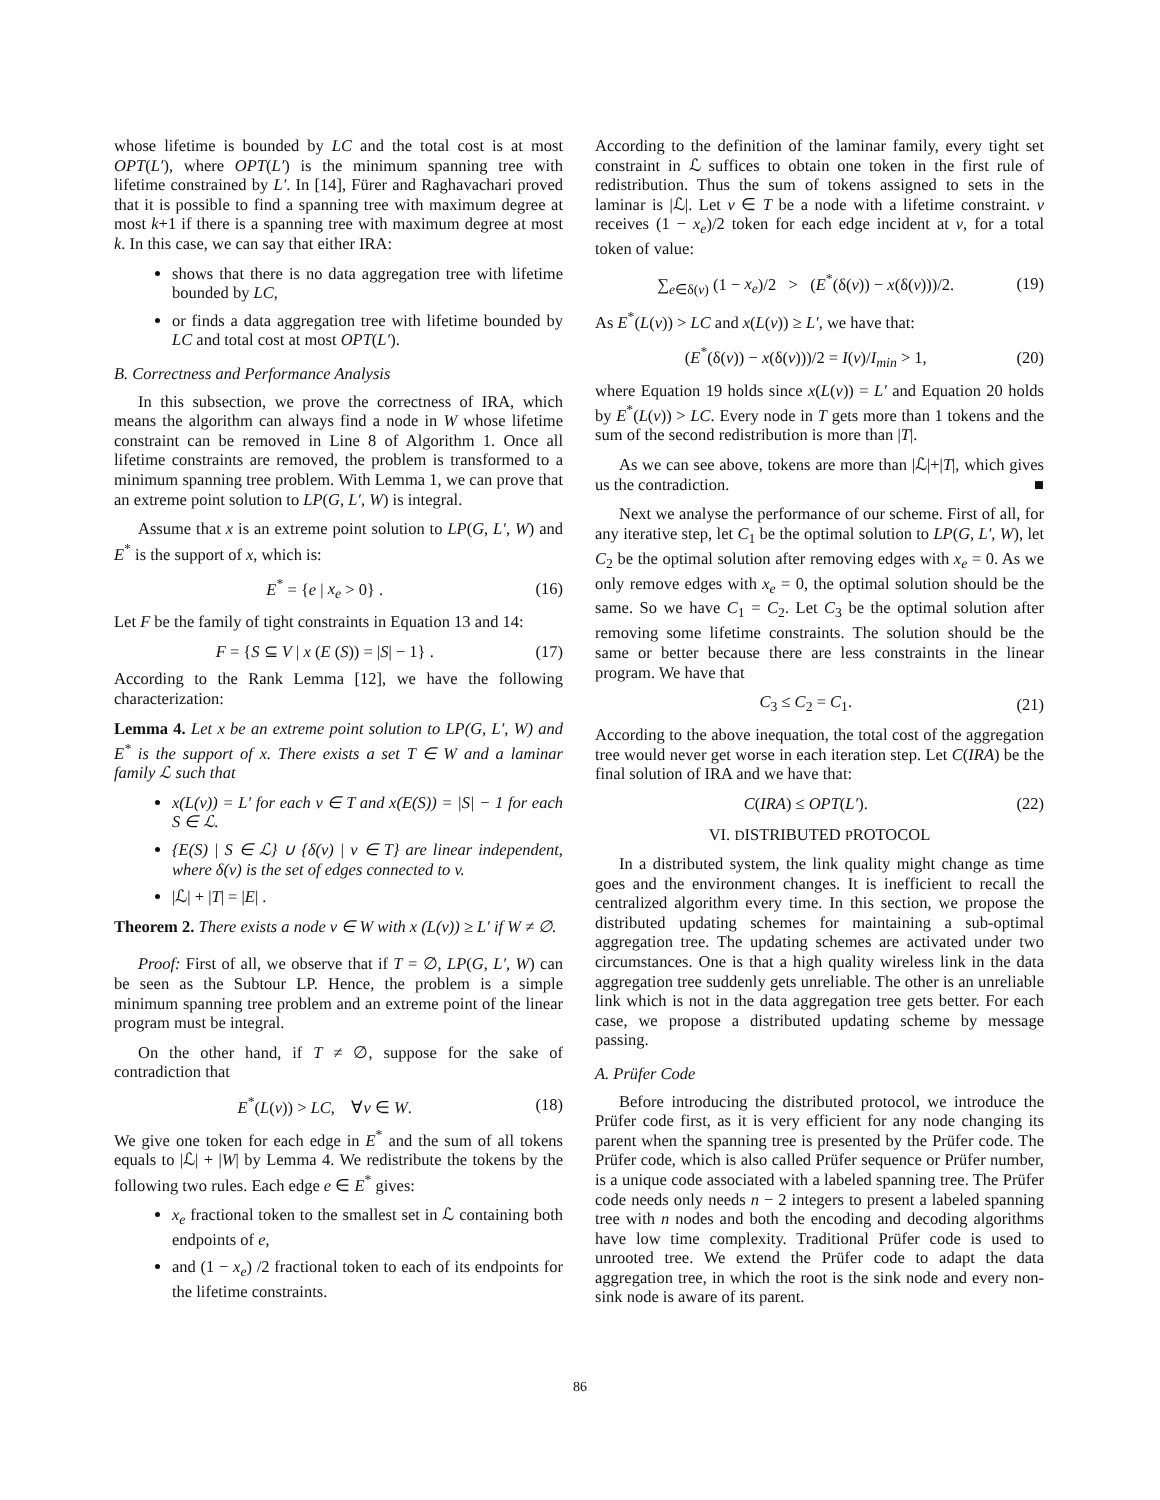whose lifetime is bounded by LC and the total cost is at most OPT(L′), where OPT(L′) is the minimum spanning tree with lifetime constrained by L′. In [14], Fürer and Raghavachari proved that it is possible to find a spanning tree with maximum degree at most k+1 if there is a spanning tree with maximum degree at most k. In this case, we can say that either IRA:
shows that there is no data aggregation tree with lifetime bounded by LC,
or finds a data aggregation tree with lifetime bounded by LC and total cost at most OPT(L′).
B. Correctness and Performance Analysis
In this subsection, we prove the correctness of IRA, which means the algorithm can always find a node in W whose lifetime constraint can be removed in Line 8 of Algorithm 1. Once all lifetime constraints are removed, the problem is transformed to a minimum spanning tree problem. With Lemma 1, we can prove that an extreme point solution to LP(G, L′, W) is integral.
Assume that x is an extreme point solution to LP(G, L′, W) and E<sup>*</sup> is the support of x, which is:
E<sup>*</sup> = {e | x<sub>e</sub> > 0} . (16)
Let F be the family of tight constraints in Equation 13 and 14:
F = {S ⊆ V | x (E (S)) = |S| − 1} . (17)
According to the Rank Lemma [12], we have the following characterization:
Lemma 4. Let x be an extreme point solution to LP(G, L′, W) and E<sup>*</sup> is the support of x. There exists a set T ∈ W and a laminar family ℒ such that
x(L(v)) = L′ for each v ∈ T and x(E(S)) = |S| − 1 for each S ∈ ℒ.
{E(S) | S ∈ ℒ} ∪ {δ(v) | v ∈ T} are linear independent, where δ(v) is the set of edges connected to v.
|ℒ| + |T| = |E| .
Theorem 2. There exists a node v ∈ W with x (L(v)) ≥ L′ if W ≠ ∅.
Proof: First of all, we observe that if T = ∅, LP(G, L′, W) can be seen as the Subtour LP. Hence, the problem is a simple minimum spanning tree problem and an extreme point of the linear program must be integral.
On the other hand, if T ≠ ∅, suppose for the sake of contradiction that
E<sup>*</sup>(L(v)) > LC, ∀v ∈ W. (18)
We give one token for each edge in E<sup>*</sup> and the sum of all tokens equals to |ℒ| + |W| by Lemma 4. We redistribute the tokens by the following two rules. Each edge e ∈ E<sup>*</sup> gives:
x<sub>e</sub> fractional token to the smallest set in ℒ containing both endpoints of e,
and (1 − x<sub>e</sub>) /2 fractional token to each of its endpoints for the lifetime constraints.
According to the definition of the laminar family, every tight set constraint in ℒ suffices to obtain one token in the first rule of redistribution. Thus the sum of tokens assigned to sets in the laminar is |ℒ|. Let v ∈ T be a node with a lifetime constraint. v receives (1 − x<sub>e</sub>)/2 token for each edge incident at v, for a total token of value:
∑<sub>e∈δ(v)</sub> (1 − x<sub>e</sub>)/2 > (E<sup>*</sup>(δ(v)) − x(δ(v)))/2. (19)
As E<sup>*</sup>(L(v)) > LC and x(L(v)) ≥ L′, we have that:
(E<sup>*</sup>(δ(v)) − x(δ(v)))/2 = I(v)/I<sub>min</sub> > 1, (20)
where Equation 19 holds since x(L(v)) = L′ and Equation 20 holds by E<sup>*</sup>(L(v)) > LC. Every node in T gets more than 1 tokens and the sum of the second redistribution is more than |T|.
As we can see above, tokens are more than |ℒ|+|T|, which gives us the contradiction. ■
Next we analyse the performance of our scheme. First of all, for any iterative step, let C<sub>1</sub> be the optimal solution to LP(G, L′, W), let C<sub>2</sub> be the optimal solution after removing edges with x<sub>e</sub> = 0. As we only remove edges with x<sub>e</sub> = 0, the optimal solution should be the same. So we have C<sub>1</sub> = C<sub>2</sub>. Let C<sub>3</sub> be the optimal solution after removing some lifetime constraints. The solution should be the same or better because there are less constraints in the linear program. We have that
C<sub>3</sub> ≤ C<sub>2</sub> = C<sub>1</sub>. (21)
According to the above inequation, the total cost of the aggregation tree would never get worse in each iteration step. Let C(IRA) be the final solution of IRA and we have that:
C(IRA) ≤ OPT(L′). (22)
VI. DISTRIBUTED PROTOCOL
In a distributed system, the link quality might change as time goes and the environment changes. It is inefficient to recall the centralized algorithm every time. In this section, we propose the distributed updating schemes for maintaining a sub-optimal aggregation tree. The updating schemes are activated under two circumstances. One is that a high quality wireless link in the data aggregation tree suddenly gets unreliable. The other is an unreliable link which is not in the data aggregation tree gets better. For each case, we propose a distributed updating scheme by message passing.
A. Prüfer Code
Before introducing the distributed protocol, we introduce the Prüfer code first, as it is very efficient for any node changing its parent when the spanning tree is presented by the Prüfer code. The Prüfer code, which is also called Prüfer sequence or Prüfer number, is a unique code associated with a labeled spanning tree. The Prüfer code needs only needs n − 2 integers to present a labeled spanning tree with n nodes and both the encoding and decoding algorithms have low time complexity. Traditional Prüfer code is used to unrooted tree. We extend the Prüfer code to adapt the data aggregation tree, in which the root is the sink node and every non-sink node is aware of its parent.
86